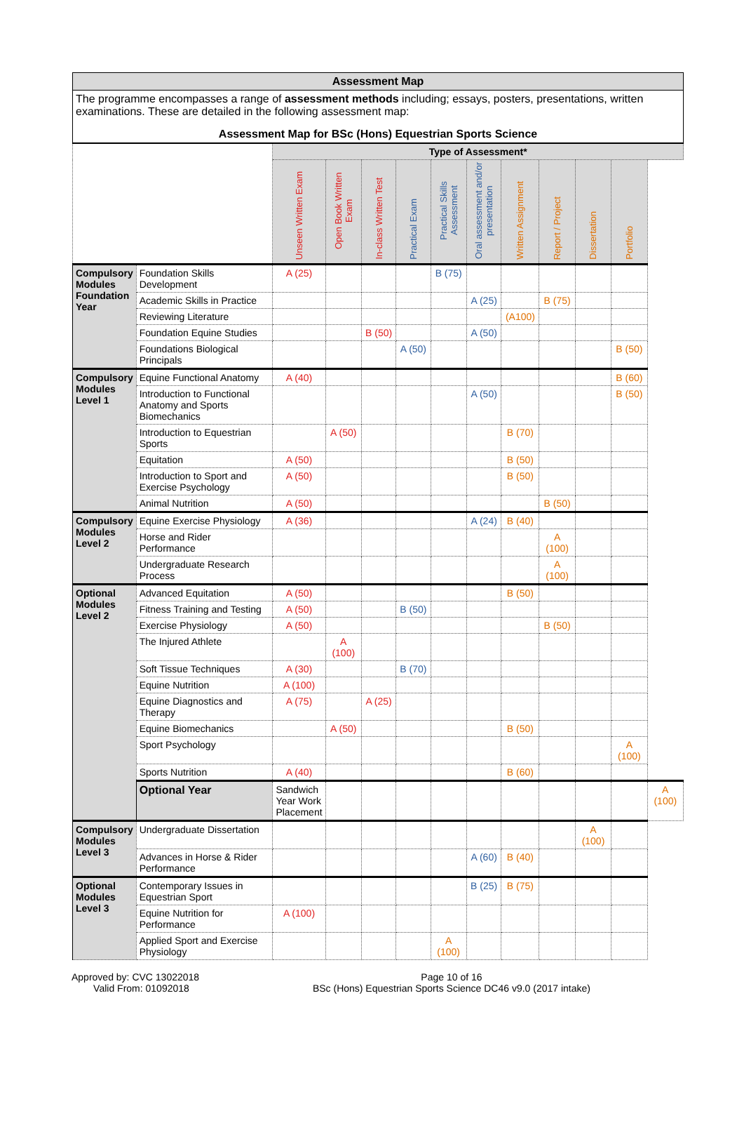| Assessment Map | | | | | | | | | | | | |
| The programme encompasses a range of assessment methods including; essays, posters, presentations, written examinations. These are detailed in the following assessment map: Assessment Map for BSc (Hons) Equestrian Sports Science | | | | | | | | | | | | |
| | | Type of Assessment* | | | | | | | | | | |
| | | Unseen Written Exam | Open Book Written Exam | In-class Written Test | Practical Exam | Practical Skills Assessment | Oral assessment and/or presentation | Written Assignment | Report / Project | Dissertation | Portfolio | |
| Compulsory Modules Foundation Year | Foundation Skills Development | A (25) | | | | B (75) | | | | | | |
| | Academic Skills in Practice | | | | | | A (25) | | B (75) | | | |
| | Reviewing Literature | | | | | | | (A100) | | | | |
| | Foundation Equine Studies | | | B (50) | | | A (50) | | | | | |
| | Foundations Biological Principals | | | | A (50) | | | | | | B (50) | |
| Compulsory Modules Level 1 | Equine Functional Anatomy | A (40) | | | | | | | | | B (60) | |
| | Introduction to Functional Anatomy and Sports Biomechanics | | | | | | A (50) | | | | B (50) | |
| | Introduction to Equestrian Sports | | A (50) | | | | | B (70) | | | | |
| | Equitation | A (50) | | | | | | B (50) | | | | |
| | Introduction to Sport and Exercise Psychology | A (50) | | | | | | B (50) | | | | |
| | Animal Nutrition | A (50) | | | | | | | B (50) | | | |
| Compulsory Modules Level 2 | Equine Exercise Physiology | A (36) | | | | | A (24) | B (40) | | | | |
| | Horse and Rider Performance | | | | | | | | A (100) | | | |
| | Undergraduate Research Process | | | | | | | | A (100) | | | |
| Optional Modules Level 2 | Advanced Equitation | A (50) | | | | | | B (50) | | | | |
| | Fitness Training and Testing | A (50) | | | B (50) | | | | | | | |
| | Exercise Physiology | A (50) | | | | | | | B (50) | | | |
| | The Injured Athlete | | A (100) | | | | | | | | | |
| | Soft Tissue Techniques | A (30) | | | B (70) | | | | | | | |
| | Equine Nutrition | A (100) | | | | | | | | | | |
| | Equine Diagnostics and Therapy | A (75) | | A (25) | | | | | | | | |
| | Equine Biomechanics | | A (50) | | | | | B (50) | | | | |
| | Sport Psychology | | | | | | | | | | A (100) | |
| | Sports Nutrition | A (40) | | | | | | B (60) | | | | |
| | Optional Year | Sandwich Year Work Placement | | | | | | | | | | A (100) |
| Compulsory Modules Level 3 | Undergraduate Dissertation | | | | | | | | | A (100) | | |
| | Advances in Horse & Rider Performance | | | | | | A (60) | B (40) | | | | |
| Optional Modules Level 3 | Contemporary Issues in Equestrian Sport | | | | | | B (25) | B (75) | | | | |
| | Equine Nutrition for Performance | A (100) | | | | | | | | | | |
| | Applied Sport and Exercise Physiology | | | | | A (100) | | | | | | |
Approved by: CVC 13022018
Valid From: 01092018
Page 10 of 16
BSc (Hons) Equestrian Sports Science DC46 v9.0 (2017 intake)